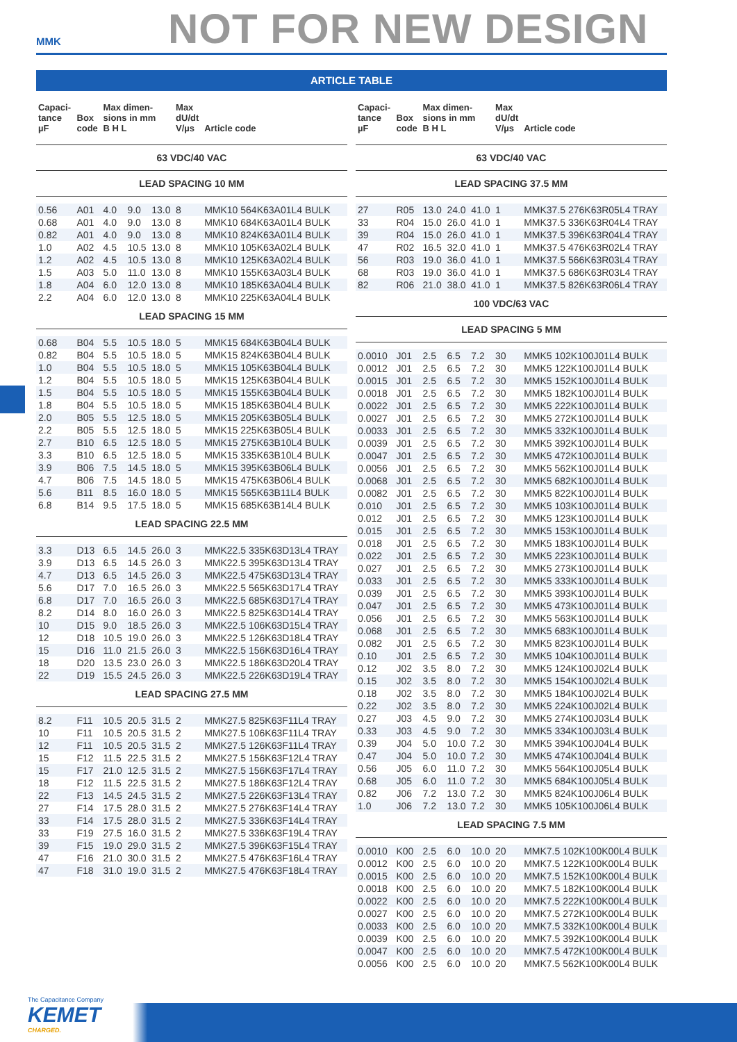MMK
NOT FOR NEW DESIGN
ARTICLE TABLE
| Capaci- tance µF | Box code | Max dimen- sions in mm B H L | | | Max dU/dt V/µs | Article code |
| --- | --- | --- | --- | --- | --- | --- |
| 63 VDC/40 VAC | | | | | | |
| LEAD SPACING 10 MM | | | | | | |
| 0.56 | A01 | 4.0 | 9.0 | 13.0 | 8 | MMK10 564K63A01L4 BULK |
| 0.68 | A01 | 4.0 | 9.0 | 13.0 | 8 | MMK10 684K63A01L4 BULK |
| 0.82 | A01 | 4.0 | 9.0 | 13.0 | 8 | MMK10 824K63A01L4 BULK |
| 1.0 | A02 | 4.5 | 10.5 | 13.0 | 8 | MMK10 105K63A02L4 BULK |
| 1.2 | A02 | 4.5 | 10.5 | 13.0 | 8 | MMK10 125K63A02L4 BULK |
| 1.5 | A03 | 5.0 | 11.0 | 13.0 | 8 | MMK10 155K63A03L4 BULK |
| 1.8 | A04 | 6.0 | 12.0 | 13.0 | 8 | MMK10 185K63A04L4 BULK |
| 2.2 | A04 | 6.0 | 12.0 | 13.0 | 8 | MMK10 225K63A04L4 BULK |
| LEAD SPACING 15 MM | | | | | | |
| 0.68 | B04 | 5.5 | 10.5 | 18.0 | 5 | MMK15 684K63B04L4 BULK |
| 0.82 | B04 | 5.5 | 10.5 | 18.0 | 5 | MMK15 824K63B04L4 BULK |
| 1.0 | B04 | 5.5 | 10.5 | 18.0 | 5 | MMK15 105K63B04L4 BULK |
| 1.2 | B04 | 5.5 | 10.5 | 18.0 | 5 | MMK15 125K63B04L4 BULK |
| 1.5 | B04 | 5.5 | 10.5 | 18.0 | 5 | MMK15 155K63B04L4 BULK |
| 1.8 | B04 | 5.5 | 10.5 | 18.0 | 5 | MMK15 185K63B04L4 BULK |
| 2.0 | B05 | 5.5 | 12.5 | 18.0 | 5 | MMK15 205K63B05L4 BULK |
| 2.2 | B05 | 5.5 | 12.5 | 18.0 | 5 | MMK15 225K63B05L4 BULK |
| 2.7 | B10 | 6.5 | 12.5 | 18.0 | 5 | MMK15 275K63B10L4 BULK |
| 3.3 | B10 | 6.5 | 12.5 | 18.0 | 5 | MMK15 335K63B10L4 BULK |
| 3.9 | B06 | 7.5 | 14.5 | 18.0 | 5 | MMK15 395K63B06L4 BULK |
| 4.7 | B06 | 7.5 | 14.5 | 18.0 | 5 | MMK15 475K63B06L4 BULK |
| 5.6 | B11 | 8.5 | 16.0 | 18.0 | 5 | MMK15 565K63B11L4 BULK |
| 6.8 | B14 | 9.5 | 17.5 | 18.0 | 5 | MMK15 685K63B14L4 BULK |
| LEAD SPACING 22.5 MM | | | | | | |
| 3.3 | D13 | 6.5 | 14.5 | 26.0 | 3 | MMK22.5 335K63D13L4 TRAY |
| 3.9 | D13 | 6.5 | 14.5 | 26.0 | 3 | MMK22.5 395K63D13L4 TRAY |
| 4.7 | D13 | 6.5 | 14.5 | 26.0 | 3 | MMK22.5 475K63D13L4 TRAY |
| 5.6 | D17 | 7.0 | 16.5 | 26.0 | 3 | MMK22.5 565K63D17L4 TRAY |
| 6.8 | D17 | 7.0 | 16.5 | 26.0 | 3 | MMK22.5 685K63D17L4 TRAY |
| 8.2 | D14 | 8.0 | 16.0 | 26.0 | 3 | MMK22.5 825K63D14L4 TRAY |
| 10 | D15 | 9.0 | 18.5 | 26.0 | 3 | MMK22.5 106K63D15L4 TRAY |
| 12 | D18 | 10.5 | 19.0 | 26.0 | 3 | MMK22.5 126K63D18L4 TRAY |
| 15 | D16 | 11.0 | 21.5 | 26.0 | 3 | MMK22.5 156K63D16L4 TRAY |
| 18 | D20 | 13.5 | 23.0 | 26.0 | 3 | MMK22.5 186K63D20L4 TRAY |
| 22 | D19 | 15.5 | 24.5 | 26.0 | 3 | MMK22.5 226K63D19L4 TRAY |
| LEAD SPACING 27.5 MM | | | | | | |
| 8.2 | F11 | 10.5 | 20.5 | 31.5 | 2 | MMK27.5 825K63F11L4 TRAY |
| 10 | F11 | 10.5 | 20.5 | 31.5 | 2 | MMK27.5 106K63F11L4 TRAY |
| 12 | F11 | 10.5 | 20.5 | 31.5 | 2 | MMK27.5 126K63F11L4 TRAY |
| 15 | F12 | 11.5 | 22.5 | 31.5 | 2 | MMK27.5 156K63F12L4 TRAY |
| 15 | F17 | 21.0 | 12.5 | 31.5 | 2 | MMK27.5 156K63F17L4 TRAY |
| 18 | F12 | 11.5 | 22.5 | 31.5 | 2 | MMK27.5 186K63F12L4 TRAY |
| 22 | F13 | 14.5 | 24.5 | 31.5 | 2 | MMK27.5 226K63F13L4 TRAY |
| 27 | F14 | 17.5 | 28.0 | 31.5 | 2 | MMK27.5 276K63F14L4 TRAY |
| 33 | F14 | 17.5 | 28.0 | 31.5 | 2 | MMK27.5 336K63F14L4 TRAY |
| 33 | F19 | 27.5 | 16.0 | 31.5 | 2 | MMK27.5 336K63F19L4 TRAY |
| 39 | F15 | 19.0 | 29.0 | 31.5 | 2 | MMK27.5 396K63F15L4 TRAY |
| 47 | F16 | 21.0 | 30.0 | 31.5 | 2 | MMK27.5 476K63F16L4 TRAY |
| 47 | F18 | 31.0 | 19.0 | 31.5 | 2 | MMK27.5 476K63F18L4 TRAY |
| Capaci- tance µF | Box code | Max dimen- sions in mm B H L | | | Max dU/dt V/µs | Article code |
| --- | --- | --- | --- | --- | --- | --- |
| 63 VDC/40 VAC | | | | | | |
| LEAD SPACING 37.5 MM | | | | | | |
| 27 | R05 | 13.0 | 24.0 | 41.0 | 1 | MMK37.5 276K63R05L4 TRAY |
| 33 | R04 | 15.0 | 26.0 | 41.0 | 1 | MMK37.5 336K63R04L4 TRAY |
| 39 | R04 | 15.0 | 26.0 | 41.0 | 1 | MMK37.5 396K63R04L4 TRAY |
| 47 | R02 | 16.5 | 32.0 | 41.0 | 1 | MMK37.5 476K63R02L4 TRAY |
| 56 | R03 | 19.0 | 36.0 | 41.0 | 1 | MMK37.5 566K63R03L4 TRAY |
| 68 | R03 | 19.0 | 36.0 | 41.0 | 1 | MMK37.5 686K63R03L4 TRAY |
| 82 | R06 | 21.0 | 38.0 | 41.0 | 1 | MMK37.5 826K63R06L4 TRAY |
| 100 VDC/63 VAC | | | | | | |
| LEAD SPACING 5 MM | | | | | | |
| 0.0010 | J01 | 2.5 | 6.5 | 7.2 | 30 | MMK5 102K100J01L4 BULK |
| 0.0012 | J01 | 2.5 | 6.5 | 7.2 | 30 | MMK5 122K100J01L4 BULK |
| 0.0015 | J01 | 2.5 | 6.5 | 7.2 | 30 | MMK5 152K100J01L4 BULK |
| 0.0018 | J01 | 2.5 | 6.5 | 7.2 | 30 | MMK5 182K100J01L4 BULK |
| 0.0022 | J01 | 2.5 | 6.5 | 7.2 | 30 | MMK5 222K100J01L4 BULK |
| 0.0027 | J01 | 2.5 | 6.5 | 7.2 | 30 | MMK5 272K100J01L4 BULK |
| 0.0033 | J01 | 2.5 | 6.5 | 7.2 | 30 | MMK5 332K100J01L4 BULK |
| 0.0039 | J01 | 2.5 | 6.5 | 7.2 | 30 | MMK5 392K100J01L4 BULK |
| 0.0047 | J01 | 2.5 | 6.5 | 7.2 | 30 | MMK5 472K100J01L4 BULK |
| 0.0056 | J01 | 2.5 | 6.5 | 7.2 | 30 | MMK5 562K100J01L4 BULK |
| 0.0068 | J01 | 2.5 | 6.5 | 7.2 | 30 | MMK5 682K100J01L4 BULK |
| 0.0082 | J01 | 2.5 | 6.5 | 7.2 | 30 | MMK5 822K100J01L4 BULK |
| 0.010 | J01 | 2.5 | 6.5 | 7.2 | 30 | MMK5 103K100J01L4 BULK |
| 0.012 | J01 | 2.5 | 6.5 | 7.2 | 30 | MMK5 123K100J01L4 BULK |
| 0.015 | J01 | 2.5 | 6.5 | 7.2 | 30 | MMK5 153K100J01L4 BULK |
| 0.018 | J01 | 2.5 | 6.5 | 7.2 | 30 | MMK5 183K100J01L4 BULK |
| 0.022 | J01 | 2.5 | 6.5 | 7.2 | 30 | MMK5 223K100J01L4 BULK |
| 0.027 | J01 | 2.5 | 6.5 | 7.2 | 30 | MMK5 273K100J01L4 BULK |
| 0.033 | J01 | 2.5 | 6.5 | 7.2 | 30 | MMK5 333K100J01L4 BULK |
| 0.039 | J01 | 2.5 | 6.5 | 7.2 | 30 | MMK5 393K100J01L4 BULK |
| 0.047 | J01 | 2.5 | 6.5 | 7.2 | 30 | MMK5 473K100J01L4 BULK |
| 0.056 | J01 | 2.5 | 6.5 | 7.2 | 30 | MMK5 563K100J01L4 BULK |
| 0.068 | J01 | 2.5 | 6.5 | 7.2 | 30 | MMK5 683K100J01L4 BULK |
| 0.082 | J01 | 2.5 | 6.5 | 7.2 | 30 | MMK5 823K100J01L4 BULK |
| 0.10 | J01 | 2.5 | 6.5 | 7.2 | 30 | MMK5 104K100J01L4 BULK |
| 0.12 | J02 | 3.5 | 8.0 | 7.2 | 30 | MMK5 124K100J02L4 BULK |
| 0.15 | J02 | 3.5 | 8.0 | 7.2 | 30 | MMK5 154K100J02L4 BULK |
| 0.18 | J02 | 3.5 | 8.0 | 7.2 | 30 | MMK5 184K100J02L4 BULK |
| 0.22 | J02 | 3.5 | 8.0 | 7.2 | 30 | MMK5 224K100J02L4 BULK |
| 0.27 | J03 | 4.5 | 9.0 | 7.2 | 30 | MMK5 274K100J03L4 BULK |
| 0.33 | J03 | 4.5 | 9.0 | 7.2 | 30 | MMK5 334K100J03L4 BULK |
| 0.39 | J04 | 5.0 | 10.0 | 7.2 | 30 | MMK5 394K100J04L4 BULK |
| 0.47 | J04 | 5.0 | 10.0 | 7.2 | 30 | MMK5 474K100J04L4 BULK |
| 0.56 | J05 | 6.0 | 11.0 | 7.2 | 30 | MMK5 564K100J05L4 BULK |
| 0.68 | J05 | 6.0 | 11.0 | 7.2 | 30 | MMK5 684K100J05L4 BULK |
| 0.82 | J06 | 7.2 | 13.0 | 7.2 | 30 | MMK5 824K100J06L4 BULK |
| 1.0 | J06 | 7.2 | 13.0 | 7.2 | 30 | MMK5 105K100J06L4 BULK |
| LEAD SPACING 7.5 MM | | | | | | |
| 0.0010 | K00 | 2.5 | 6.0 | 10.0 | 20 | MMK7.5 102K100K00L4 BULK |
| 0.0012 | K00 | 2.5 | 6.0 | 10.0 | 20 | MMK7.5 122K100K00L4 BULK |
| 0.0015 | K00 | 2.5 | 6.0 | 10.0 | 20 | MMK7.5 152K100K00L4 BULK |
| 0.0018 | K00 | 2.5 | 6.0 | 10.0 | 20 | MMK7.5 182K100K00L4 BULK |
| 0.0022 | K00 | 2.5 | 6.0 | 10.0 | 20 | MMK7.5 222K100K00L4 BULK |
| 0.0027 | K00 | 2.5 | 6.0 | 10.0 | 20 | MMK7.5 272K100K00L4 BULK |
| 0.0033 | K00 | 2.5 | 6.0 | 10.0 | 20 | MMK7.5 332K100K00L4 BULK |
| 0.0039 | K00 | 2.5 | 6.0 | 10.0 | 20 | MMK7.5 392K100K00L4 BULK |
| 0.0047 | K00 | 2.5 | 6.0 | 10.0 | 20 | MMK7.5 472K100K00L4 BULK |
| 0.0056 | K00 | 2.5 | 6.0 | 10.0 | 20 | MMK7.5 562K100K00L4 BULK |
The Capacitance Company
KEMET
CHARGED.